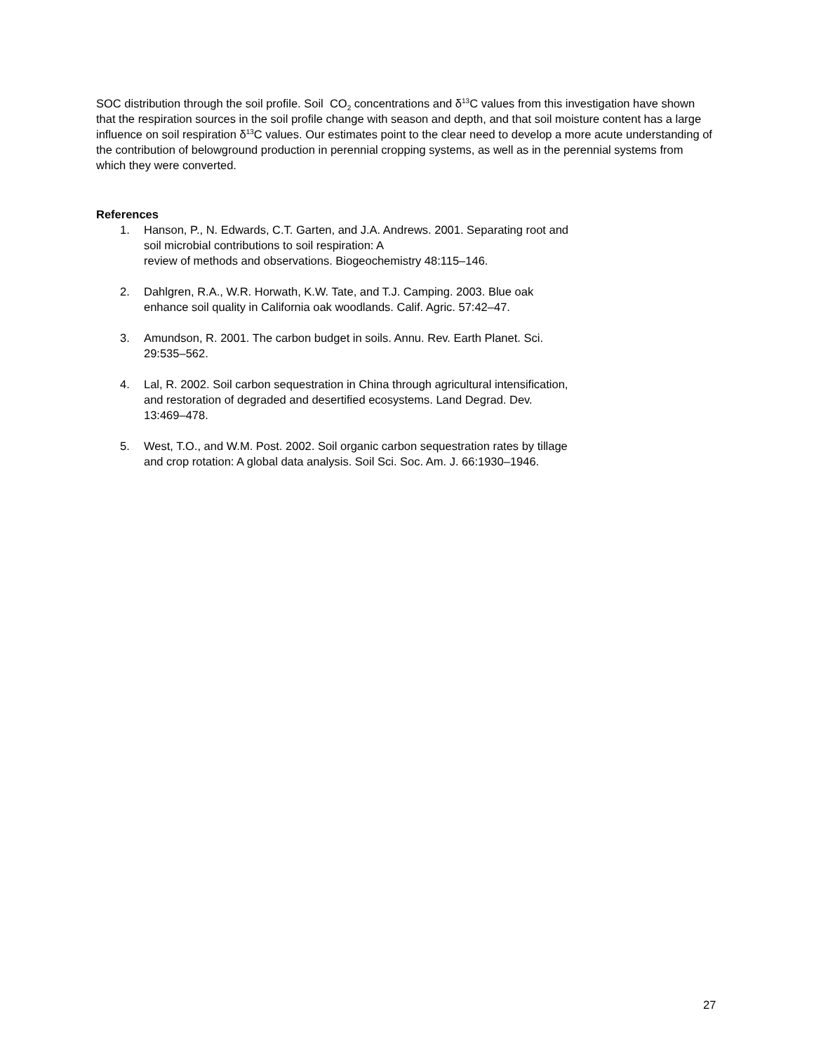SOC distribution through the soil profile. Soil CO<sub>2</sub> concentrations and δ<sup>13</sup>C values from this investigation have shown that the respiration sources in the soil profile change with season and depth, and that soil moisture content has a large influence on soil respiration δ<sup>13</sup>C values. Our estimates point to the clear need to develop a more acute understanding of the contribution of belowground production in perennial cropping systems, as well as in the perennial systems from which they were converted.
References
1. Hanson, P., N. Edwards, C.T. Garten, and J.A. Andrews. 2001. Separating root and soil microbial contributions to soil respiration: A
review of methods and observations. Biogeochemistry 48:115–146.
2. Dahlgren, R.A., W.R. Horwath, K.W. Tate, and T.J. Camping. 2003. Blue oak enhance soil quality in California oak woodlands. Calif. Agric. 57:42–47.
3. Amundson, R. 2001. The carbon budget in soils. Annu. Rev. Earth Planet. Sci. 29:535–562.
4. Lal, R. 2002. Soil carbon sequestration in China through agricultural intensification, and restoration of degraded and desertified ecosystems. Land Degrad. Dev. 13:469–478.
5. West, T.O., and W.M. Post. 2002. Soil organic carbon sequestration rates by tillage and crop rotation: A global data analysis. Soil Sci. Soc. Am. J. 66:1930–1946.
27